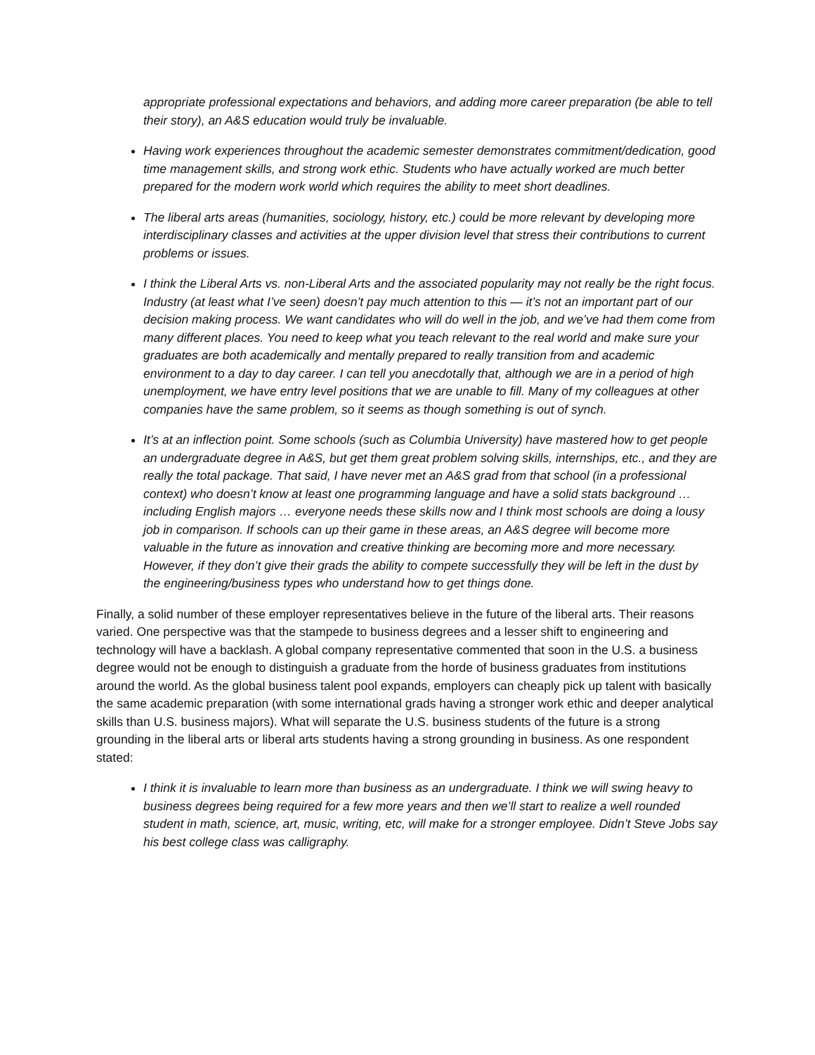appropriate professional expectations and behaviors, and adding more career preparation (be able to tell their story), an A&S education would truly be invaluable.
Having work experiences throughout the academic semester demonstrates commitment/dedication, good time management skills, and strong work ethic. Students who have actually worked are much better prepared for the modern work world which requires the ability to meet short deadlines.
The liberal arts areas (humanities, sociology, history, etc.) could be more relevant by developing more interdisciplinary classes and activities at the upper division level that stress their contributions to current problems or issues.
I think the Liberal Arts vs. non-Liberal Arts and the associated popularity may not really be the right focus. Industry (at least what I’ve seen) doesn’t pay much attention to this — it’s not an important part of our decision making process. We want candidates who will do well in the job, and we’ve had them come from many different places. You need to keep what you teach relevant to the real world and make sure your graduates are both academically and mentally prepared to really transition from and academic environment to a day to day career. I can tell you anecdotally that, although we are in a period of high unemployment, we have entry level positions that we are unable to fill. Many of my colleagues at other companies have the same problem, so it seems as though something is out of synch.
It’s at an inflection point. Some schools (such as Columbia University) have mastered how to get people an undergraduate degree in A&S, but get them great problem solving skills, internships, etc., and they are really the total package. That said, I have never met an A&S grad from that school (in a professional context) who doesn’t know at least one programming language and have a solid stats background … including English majors … everyone needs these skills now and I think most schools are doing a lousy job in comparison. If schools can up their game in these areas, an A&S degree will become more valuable in the future as innovation and creative thinking are becoming more and more necessary. However, if they don’t give their grads the ability to compete successfully they will be left in the dust by the engineering/business types who understand how to get things done.
Finally, a solid number of these employer representatives believe in the future of the liberal arts. Their reasons varied. One perspective was that the stampede to business degrees and a lesser shift to engineering and technology will have a backlash. A global company representative commented that soon in the U.S. a business degree would not be enough to distinguish a graduate from the horde of business graduates from institutions around the world. As the global business talent pool expands, employers can cheaply pick up talent with basically the same academic preparation (with some international grads having a stronger work ethic and deeper analytical skills than U.S. business majors). What will separate the U.S. business students of the future is a strong grounding in the liberal arts or liberal arts students having a strong grounding in business. As one respondent stated:
I think it is invaluable to learn more than business as an undergraduate. I think we will swing heavy to business degrees being required for a few more years and then we’ll start to realize a well rounded student in math, science, art, music, writing, etc, will make for a stronger employee. Didn’t Steve Jobs say his best college class was calligraphy.